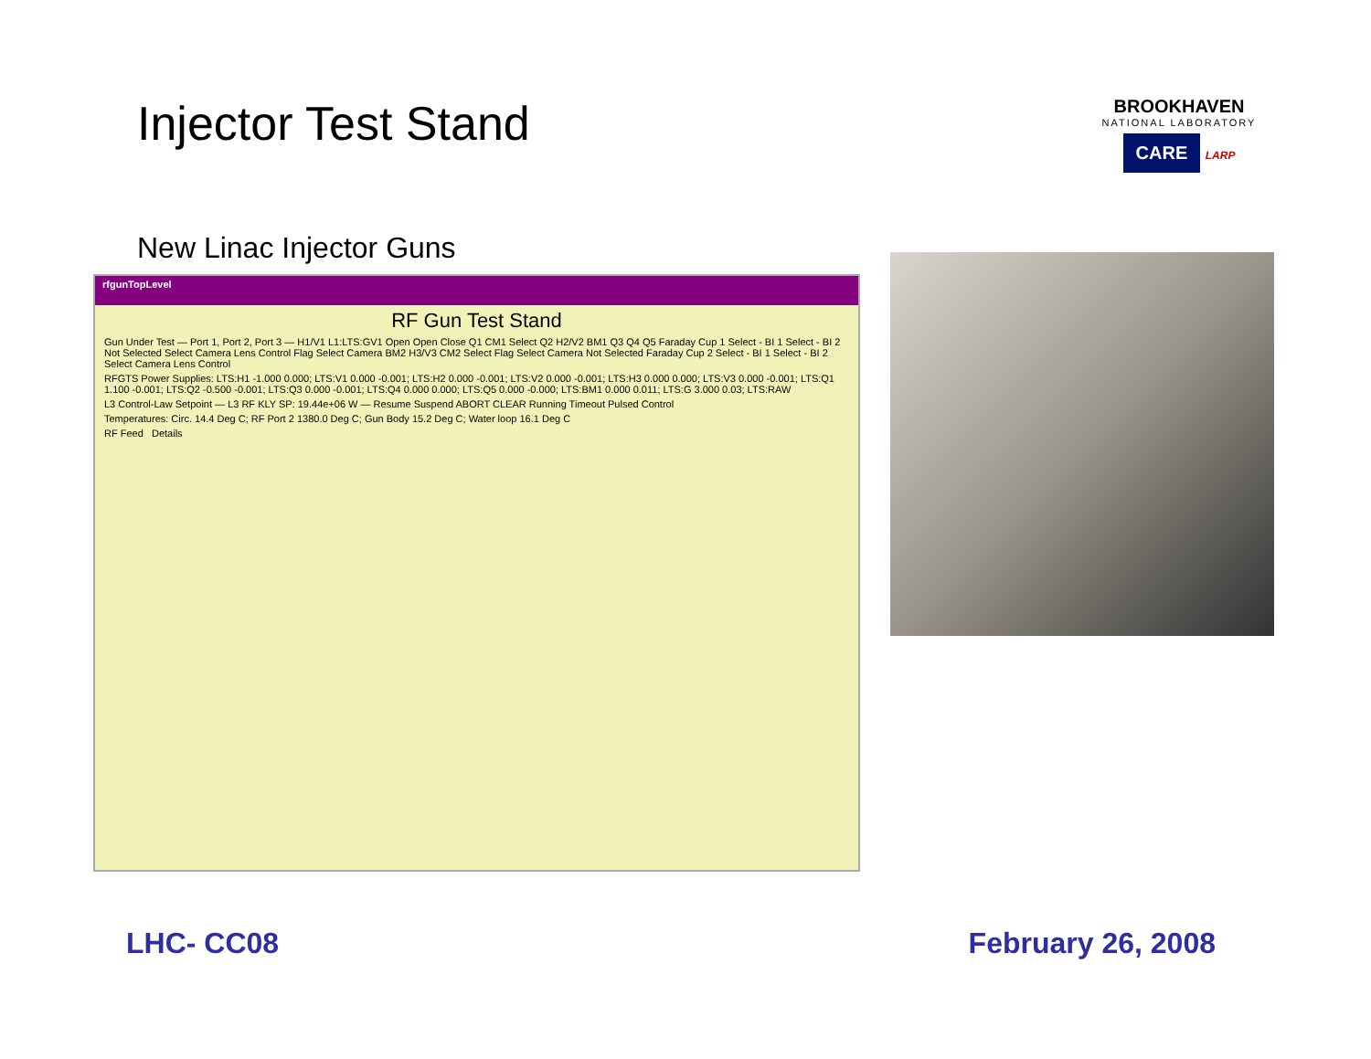Injector Test Stand
BROOKHAVEN
NATIONAL LABORATORY
CARE LARP
New Linac Injector Guns
rfgunTopLevel
RF Gun Test Stand
Gun Under Test — Port 1, Port 2, Port 3 — H1/V1 L1:LTS:GV1 Open Open Close Q1 CM1 Select Q2 H2/V2 BM1 Q3 Q4 Q5 Faraday Cup 1 Select - BI 1 Select - BI 2 Not Selected Select Camera Lens Control Flag Select Camera BM2 H3/V3 CM2 Select Flag Select Camera Not Selected Faraday Cup 2 Select - BI 1 Select - BI 2 Select Camera Lens Control
RFGTS Power Supplies: LTS:H1 -1.000 0.000; LTS:V1 0.000 -0.001; LTS:H2 0.000 -0.001; LTS:V2 0.000 -0.001; LTS:H3 0.000 0.000; LTS:V3 0.000 -0.001; LTS:Q1 1.100 -0.001; LTS:Q2 -0.500 -0.001; LTS:Q3 0.000 -0.001; LTS:Q4 0.000 0.000; LTS:Q5 0.000 -0.000; LTS:BM1 0.000 0.011; LTS:G 3.000 0.03; LTS:RAW
L3 Control-Law Setpoint — L3 RF KLY SP: 19.44e+06 W — Resume Suspend ABORT CLEAR Running Timeout Pulsed Control
Temperatures: Circ. 14.4 Deg C; RF Port 2 1380.0 Deg C; Gun Body 15.2 Deg C; Water loop 16.1 Deg C
RF Feed Details
LHC- CC08 February 26, 2008